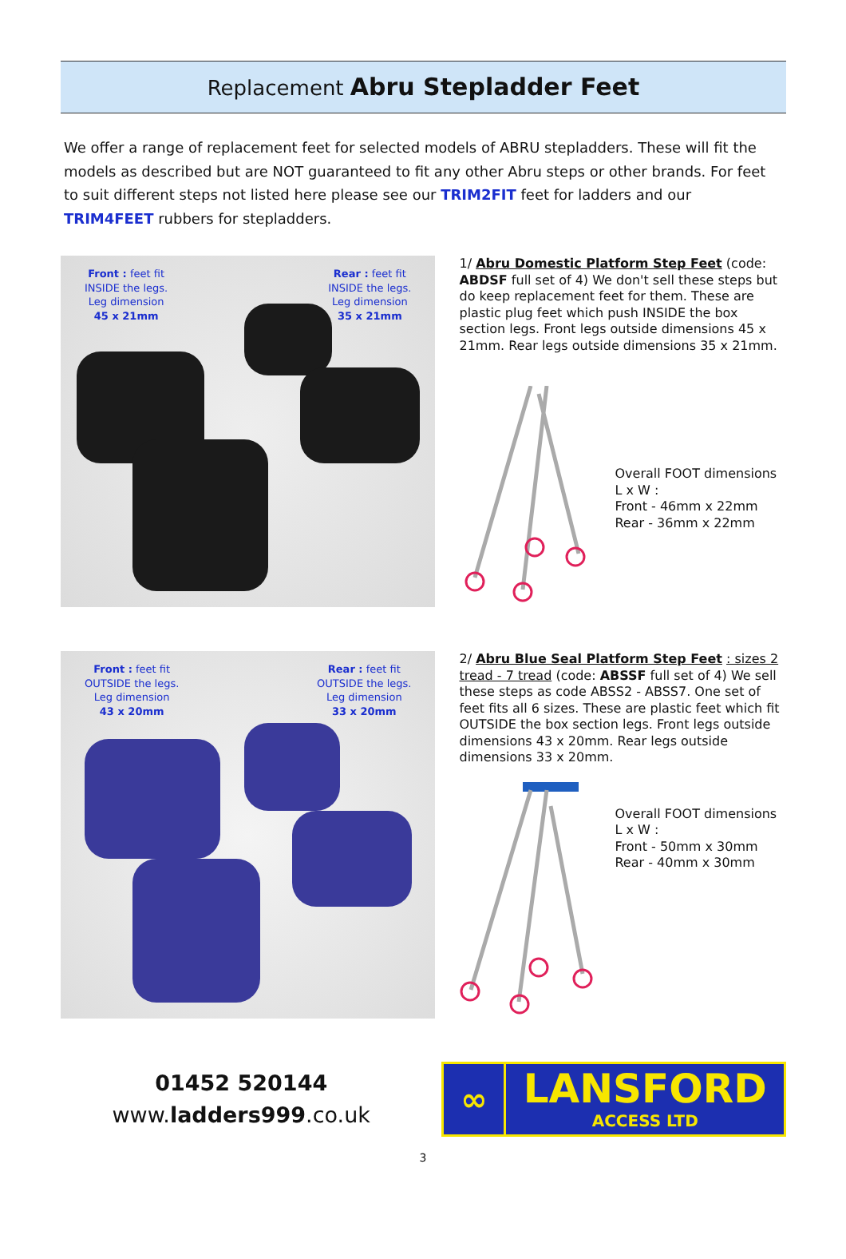Replacement Abru Stepladder Feet
We offer a range of replacement feet for selected models of ABRU stepladders. These will fit the models as described but are NOT guaranteed to fit any other Abru steps or other brands. For feet to suit different steps not listed here please see our TRIM2FIT feet for ladders and our TRIM4FEET rubbers for stepladders.
Front : feet fit
INSIDE the legs.
Leg dimension
45 x 21mm
Rear : feet fit
INSIDE the legs.
Leg dimension
35 x 21mm
1/ Abru Domestic Platform Step Feet (code: ABDSF full set of 4) We don't sell these steps but do keep replacement feet for them. These are plastic plug feet which push INSIDE the box section legs. Front legs outside dimensions 45 x 21mm. Rear legs outside dimensions 35 x 21mm.
Overall FOOT dimensions
L x W :
Front - 46mm x 22mm
Rear - 36mm x 22mm
Front : feet fit
OUTSIDE the legs.
Leg dimension
43 x 20mm
Rear : feet fit
OUTSIDE the legs.
Leg dimension
33 x 20mm
2/ Abru Blue Seal Platform Step Feet : sizes 2 tread - 7 tread (code: ABSSF full set of 4) We sell these steps as code ABSS2 - ABSS7. One set of feet fits all 6 sizes. These are plastic feet which fit OUTSIDE the box section legs. Front legs outside dimensions 43 x 20mm. Rear legs outside dimensions 33 x 20mm.
Overall FOOT dimensions
L x W :
Front - 50mm x 30mm
Rear - 40mm x 30mm
01452 520144
www.ladders999.co.uk
∞
LANSFORD
ACCESS LTD
3